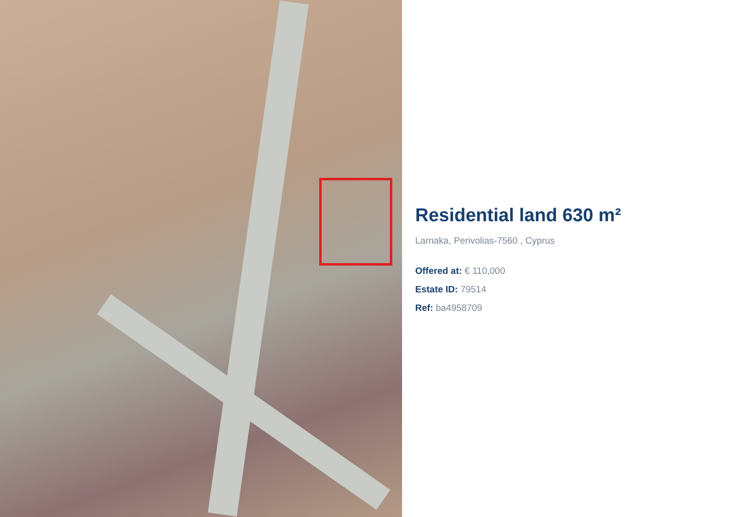Residential land 630 m²
Larnaka, Perivolias-7560 , Cyprus
Offered at: € 110,000
Estate ID: 79514
Ref: ba4958709